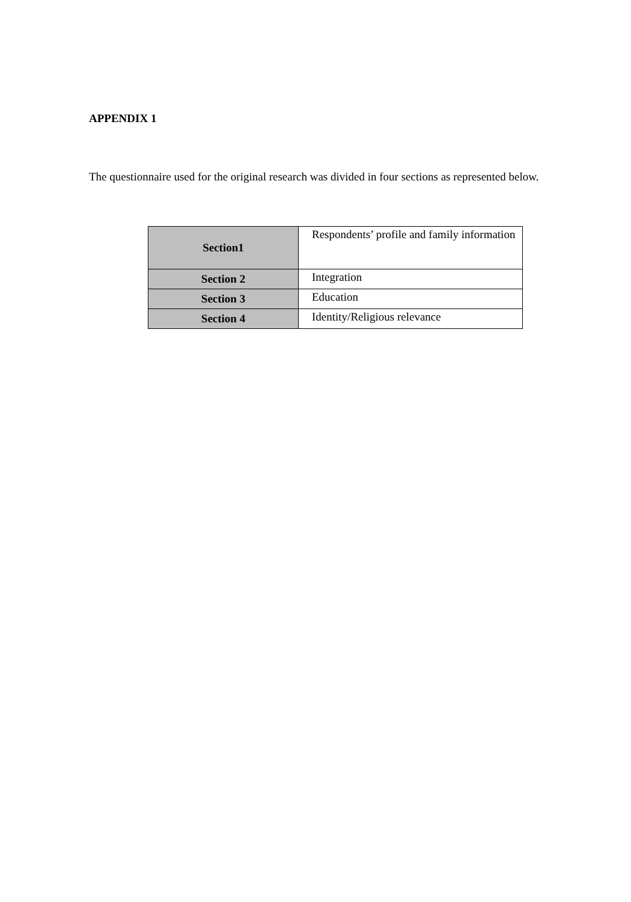APPENDIX 1
The questionnaire used for the original research was divided in four sections as represented below.
| Section1 | Respondents’ profile and family information |
| Section 2 | Integration |
| Section 3 | Education |
| Section 4 | Identity/Religious relevance |